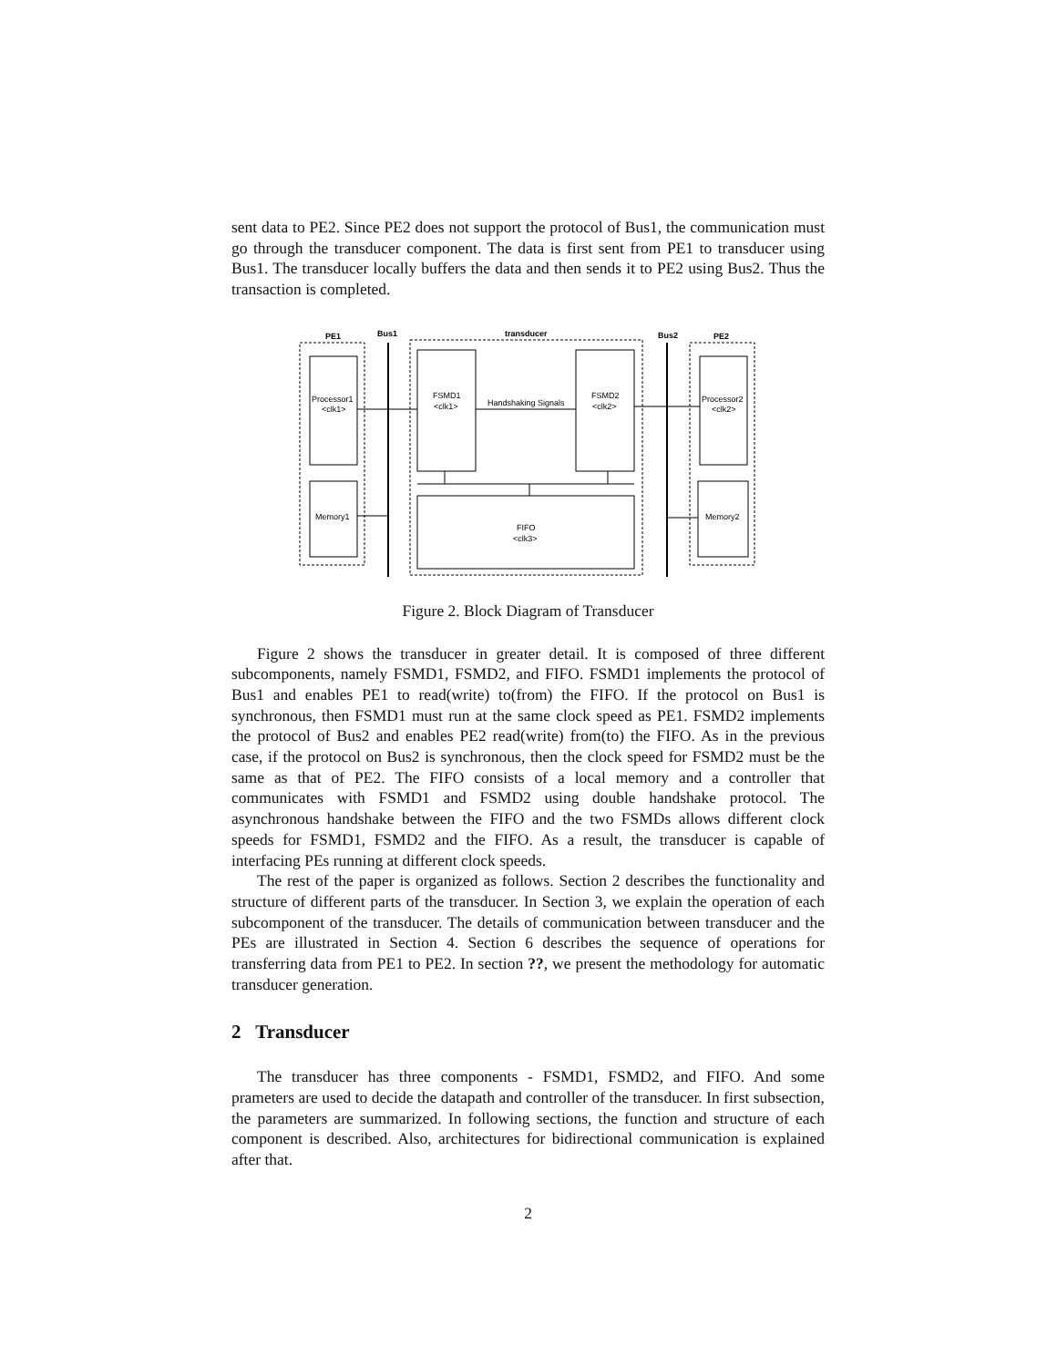sent data to PE2. Since PE2 does not support the protocol of Bus1, the communication must go through the transducer component. The data is first sent from PE1 to transducer using Bus1. The transducer locally buffers the data and then sends it to PE2 using Bus2. Thus the transaction is completed.
PE1
Bus1
transducer
Bus2
PE2
Processor1
<clk1>
FSMD1
<clk1>
Handshaking Signals
FSMD2
<clk2>
Processor2
<clk2>
Memory1
Memory2
FIFO
<clk3>
Figure 2. Block Diagram of Transducer
Figure 2 shows the transducer in greater detail. It is composed of three different subcomponents, namely FSMD1, FSMD2, and FIFO. FSMD1 implements the protocol of Bus1 and enables PE1 to read(write) to(from) the FIFO. If the protocol on Bus1 is synchronous, then FSMD1 must run at the same clock speed as PE1. FSMD2 implements the protocol of Bus2 and enables PE2 read(write) from(to) the FIFO. As in the previous case, if the protocol on Bus2 is synchronous, then the clock speed for FSMD2 must be the same as that of PE2. The FIFO consists of a local memory and a controller that communicates with FSMD1 and FSMD2 using double handshake protocol. The asynchronous handshake between the FIFO and the two FSMDs allows different clock speeds for FSMD1, FSMD2 and the FIFO. As a result, the transducer is capable of interfacing PEs running at different clock speeds.
The rest of the paper is organized as follows. Section 2 describes the functionality and structure of different parts of the transducer. In Section 3, we explain the operation of each subcomponent of the transducer. The details of communication between transducer and the PEs are illustrated in Section 4. Section 6 describes the sequence of operations for transferring data from PE1 to PE2. In section ??, we present the methodology for automatic transducer generation.
2 Transducer
The transducer has three components - FSMD1, FSMD2, and FIFO. And some prameters are used to decide the datapath and controller of the transducer. In first subsection, the parameters are summarized. In following sections, the function and structure of each component is described. Also, architectures for bidirectional communication is explained after that.
2